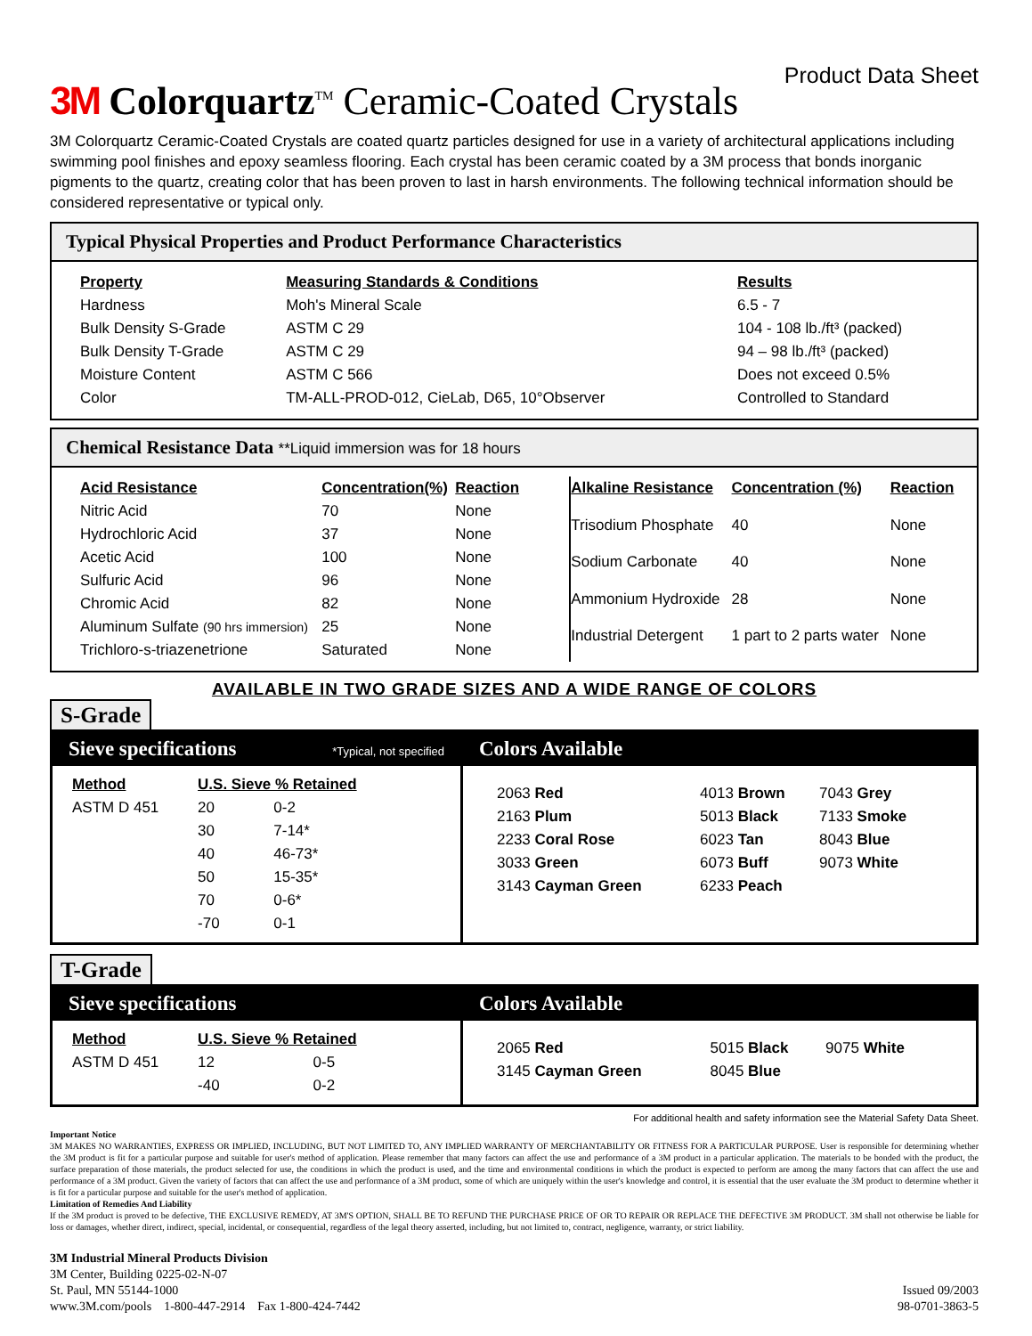3M Colorquartz<sup>TM</sup> Ceramic-Coated Crystals
Product Data Sheet
3M Colorquartz Ceramic-Coated Crystals are coated quartz particles designed for use in a variety of architectural applications including swimming pool finishes and epoxy seamless flooring. Each crystal has been ceramic coated by a 3M process that bonds inorganic pigments to the quartz, creating color that has been proven to last in harsh environments. The following technical information should be considered representative or typical only.
Typical Physical Properties and Product Performance Characteristics
| Property | Measuring Standards & Conditions | Results |
| --- | --- | --- |
| Hardness | Moh's Mineral Scale | 6.5 - 7 |
| Bulk Density S-Grade | ASTM C 29 | 104 - 108 lb./ft³ (packed) |
| Bulk Density T-Grade | ASTM C 29 | 94 – 98 lb./ft³ (packed) |
| Moisture Content | ASTM C 566 | Does not exceed 0.5% |
| Color | TM-ALL-PROD-012, CieLab, D65, 10°Observer | Controlled to Standard |
Chemical Resistance Data **Liquid immersion was for 18 hours
| Acid Resistance | Concentration(%) | Reaction |
| --- | --- | --- |
| Nitric Acid | 70 | None |
| Hydrochloric Acid | 37 | None |
| Acetic Acid | 100 | None |
| Sulfuric Acid | 96 | None |
| Chromic Acid | 82 | None |
| Aluminum Sulfate (90 hrs immersion) | 25 | None |
| Trichloro-s-triazenetrione | Saturated | None |
| Alkaline Resistance | Concentration (%) | Reaction |
| --- | --- | --- |
| Trisodium Phosphate | 40 | None |
| Sodium Carbonate | 40 | None |
| Ammonium Hydroxide | 28 | None |
| Industrial Detergent | 1 part to 2 parts water | None |
AVAILABLE IN TWO GRADE SIZES AND A WIDE RANGE OF COLORS
S-Grade
Sieve specifications *Typical, not specified
| Method | U.S. Sieve % Retained | |
| --- | --- | --- |
| ASTM D 451 | 20 | 0-2 |
| | 30 | 7-14* |
| | 40 | 46-73* |
| | 50 | 15-35* |
| | 70 | 0-6* |
| | -70 | 0-1 |
Colors Available
| 2063 Red | 4013 Brown | 7043 Grey |
| 2163 Plum | 5013 Black | 7133 Smoke |
| 2233 Coral Rose | 6023 Tan | 8043 Blue |
| 3033 Green | 6073 Buff | 9073 White |
| 3143 Cayman Green | 6233 Peach | |
T-Grade
Sieve specifications
| Method | U.S. Sieve % Retained | |
| --- | --- | --- |
| ASTM D 451 | 12 | 0-5 |
| | -40 | 0-2 |
Colors Available
| 2065 Red | 5015 Black | 9075 White |
| 3145 Cayman Green | 8045 Blue | |
For additional health and safety information see the Material Safety Data Sheet.
Important Notice
3M MAKES NO WARRANTIES, EXPRESS OR IMPLIED, INCLUDING, BUT NOT LIMITED TO, ANY IMPLIED WARRANTY OF MERCHANTABILITY OR FITNESS FOR A PARTICULAR PURPOSE. User is responsible for determining whether the 3M product is fit for a particular purpose and suitable for user's method of application. Please remember that many factors can affect the use and performance of a 3M product in a particular application. The materials to be bonded with the product, the surface preparation of those materials, the product selected for use, the conditions in which the product is used, and the time and environmental conditions in which the product is expected to perform are among the many factors that can affect the use and performance of a 3M product. Given the variety of factors that can affect the use and performance of a 3M product, some of which are uniquely within the user's knowledge and control, it is essential that the user evaluate the 3M product to determine whether it is fit for a particular purpose and suitable for the user's method of application.
Limitation of Remedies And Liability
If the 3M product is proved to be defective, THE EXCLUSIVE REMEDY, AT 3M'S OPTION, SHALL BE TO REFUND THE PURCHASE PRICE OF OR TO REPAIR OR REPLACE THE DEFECTIVE 3M PRODUCT. 3M shall not otherwise be liable for loss or damages, whether direct, indirect, special, incidental, or consequential, regardless of the legal theory asserted, including, but not limited to, contract, negligence, warranty, or strict liability.
3M Industrial Mineral Products Division
3M Center, Building 0225-02-N-07
St. Paul, MN 55144-1000
www.3M.com/pools 1-800-447-2914 Fax 1-800-424-7442
Issued 09/2003
98-0701-3863-5